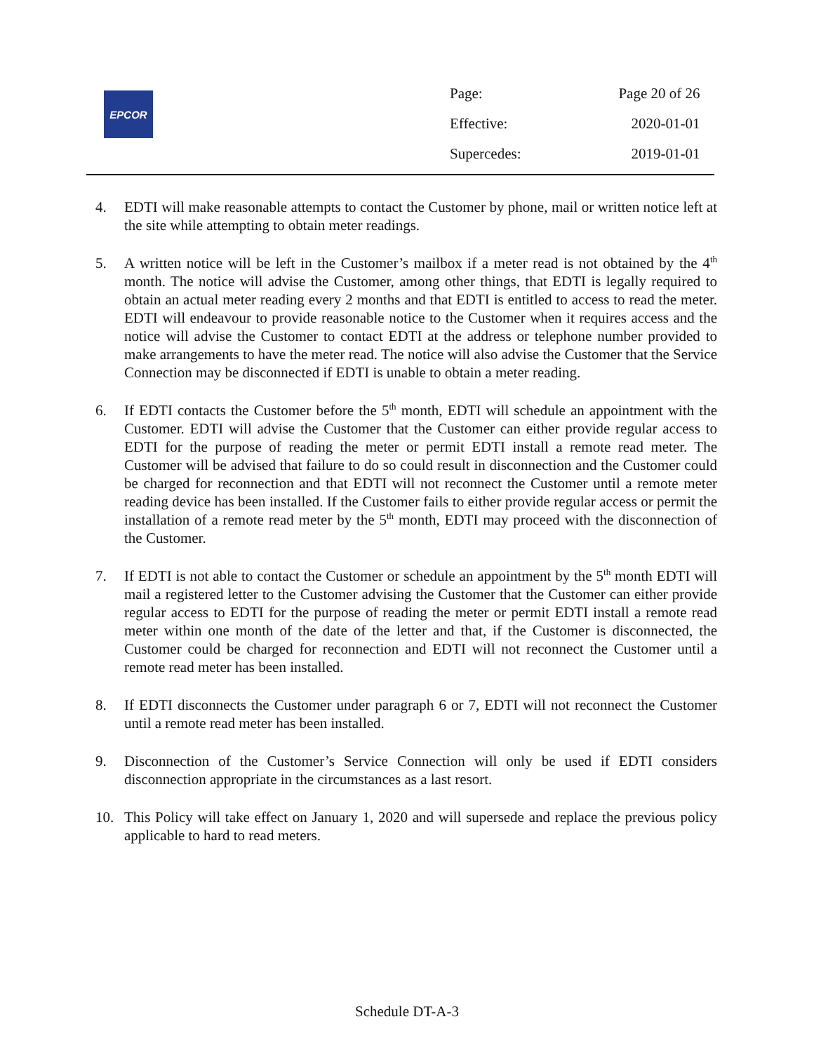EPCOR
| Page: | Page 20 of 26 |
| Effective: | 2020-01-01 |
| Supercedes: | 2019-01-01 |
4. EDTI will make reasonable attempts to contact the Customer by phone, mail or written notice left at the site while attempting to obtain meter readings.
5. A written notice will be left in the Customer’s mailbox if a meter read is not obtained by the 4<sup>th</sup> month. The notice will advise the Customer, among other things, that EDTI is legally required to obtain an actual meter reading every 2 months and that EDTI is entitled to access to read the meter. EDTI will endeavour to provide reasonable notice to the Customer when it requires access and the notice will advise the Customer to contact EDTI at the address or telephone number provided to make arrangements to have the meter read. The notice will also advise the Customer that the Service Connection may be disconnected if EDTI is unable to obtain a meter reading.
6. If EDTI contacts the Customer before the 5<sup>th</sup> month, EDTI will schedule an appointment with the Customer. EDTI will advise the Customer that the Customer can either provide regular access to EDTI for the purpose of reading the meter or permit EDTI install a remote read meter. The Customer will be advised that failure to do so could result in disconnection and the Customer could be charged for reconnection and that EDTI will not reconnect the Customer until a remote meter reading device has been installed. If the Customer fails to either provide regular access or permit the installation of a remote read meter by the 5<sup>th</sup> month, EDTI may proceed with the disconnection of the Customer.
7. If EDTI is not able to contact the Customer or schedule an appointment by the 5<sup>th</sup> month EDTI will mail a registered letter to the Customer advising the Customer that the Customer can either provide regular access to EDTI for the purpose of reading the meter or permit EDTI install a remote read meter within one month of the date of the letter and that, if the Customer is disconnected, the Customer could be charged for reconnection and EDTI will not reconnect the Customer until a remote read meter has been installed.
8. If EDTI disconnects the Customer under paragraph 6 or 7, EDTI will not reconnect the Customer until a remote read meter has been installed.
9. Disconnection of the Customer’s Service Connection will only be used if EDTI considers disconnection appropriate in the circumstances as a last resort.
10. This Policy will take effect on January 1, 2020 and will supersede and replace the previous policy applicable to hard to read meters.
Schedule DT-A-3